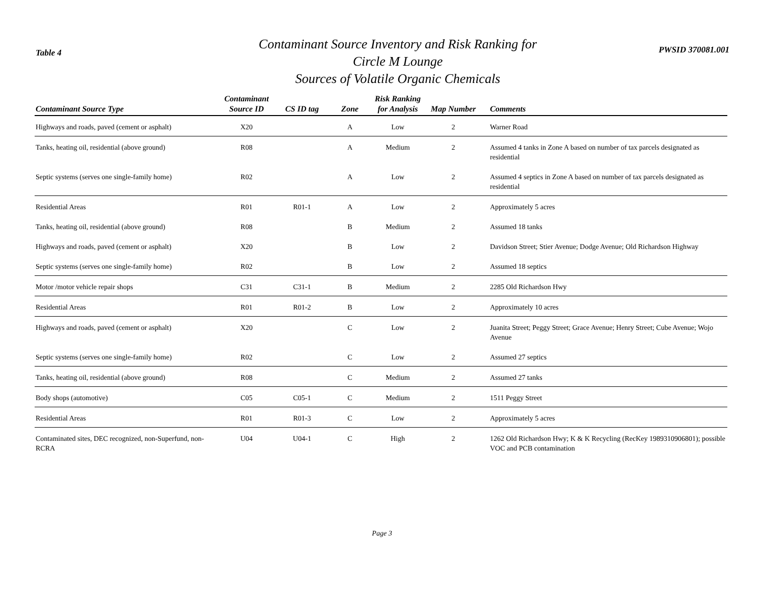Table 4
Contaminant Source Inventory and Risk Ranking for
Circle M Lounge
Sources of Volatile Organic Chemicals
PWSID 370081.001
| Contaminant Source Type | Contaminant Source ID | CS ID tag | Zone | Risk Ranking for Analysis | Map Number | Comments |
| --- | --- | --- | --- | --- | --- | --- |
| Highways and roads, paved (cement or asphalt) | X20 | | A | Low | 2 | Warner Road |
| Tanks, heating oil, residential (above ground) | R08 | | A | Medium | 2 | Assumed 4 tanks in Zone A based on number of tax parcels designated as residential |
| Septic systems (serves one single-family home) | R02 | | A | Low | 2 | Assumed 4 septics in Zone A based on number of tax parcels designated as residential |
| Residential Areas | R01 | R01-1 | A | Low | 2 | Approximately 5 acres |
| Tanks, heating oil, residential (above ground) | R08 | | B | Medium | 2 | Assumed 18 tanks |
| Highways and roads, paved (cement or asphalt) | X20 | | B | Low | 2 | Davidson Street; Stier Avenue; Dodge Avenue; Old Richardson Highway |
| Septic systems (serves one single-family home) | R02 | | B | Low | 2 | Assumed 18 septics |
| Motor /motor vehicle repair shops | C31 | C31-1 | B | Medium | 2 | 2285 Old Richardson Hwy |
| Residential Areas | R01 | R01-2 | B | Low | 2 | Approximately 10 acres |
| Highways and roads, paved (cement or asphalt) | X20 | | C | Low | 2 | Juanita Street; Peggy Street; Grace Avenue; Henry Street; Cube Avenue; Wojo Avenue |
| Septic systems (serves one single-family home) | R02 | | C | Low | 2 | Assumed 27 septics |
| Tanks, heating oil, residential (above ground) | R08 | | C | Medium | 2 | Assumed 27 tanks |
| Body shops (automotive) | C05 | C05-1 | C | Medium | 2 | 1511 Peggy Street |
| Residential Areas | R01 | R01-3 | C | Low | 2 | Approximately 5 acres |
| Contaminated sites, DEC recognized, non-Superfund, non-RCRA | U04 | U04-1 | C | High | 2 | 1262 Old Richardson Hwy; K & K Recycling (RecKey 1989310906801); possible VOC and PCB contamination |
Page 3